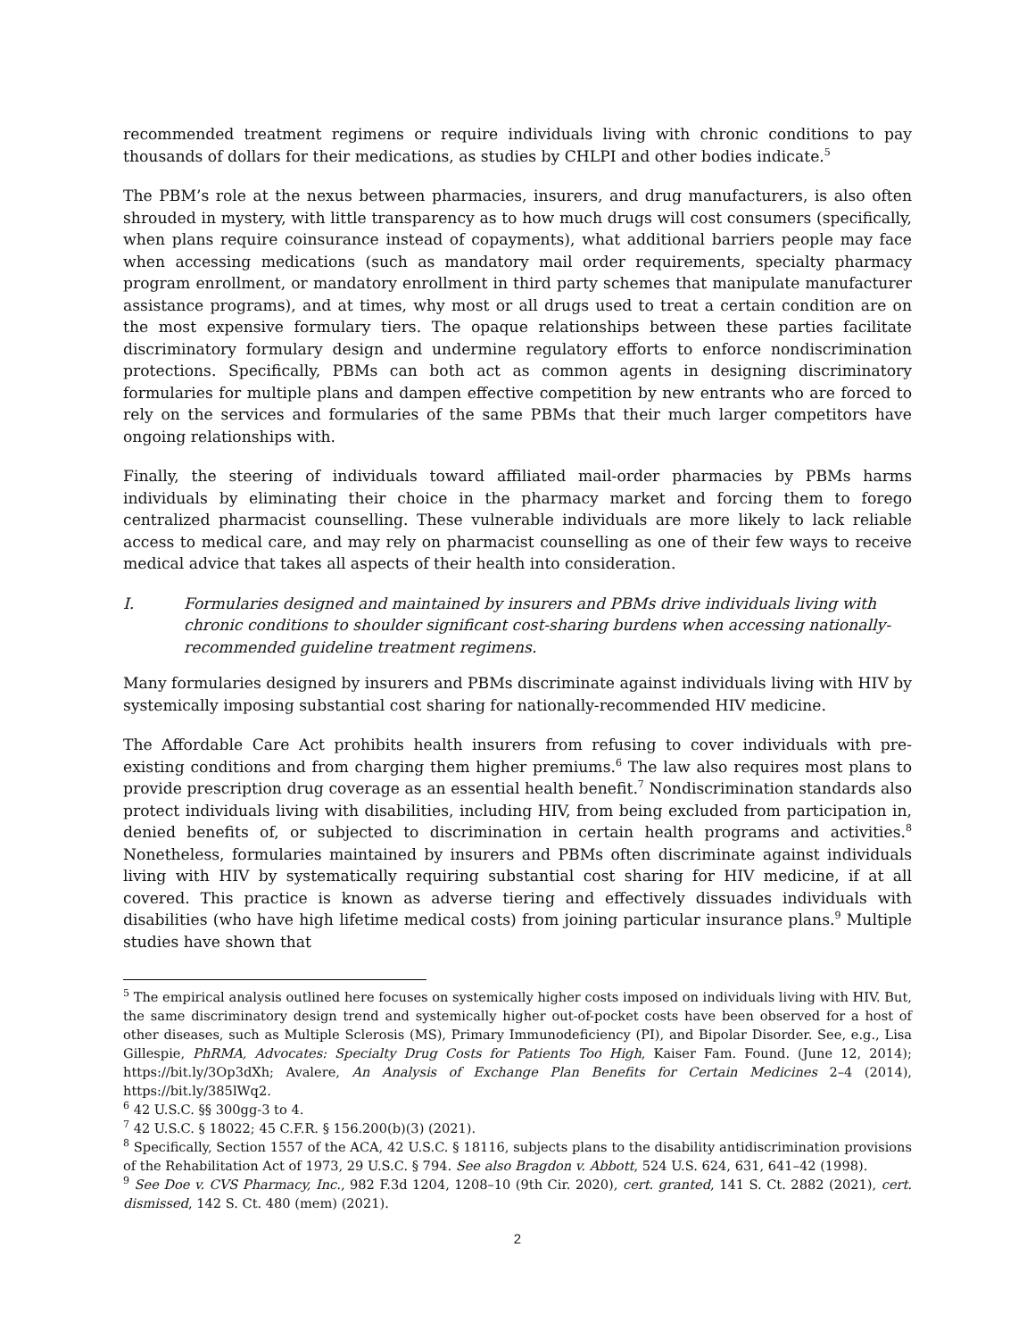recommended treatment regimens or require individuals living with chronic conditions to pay thousands of dollars for their medications, as studies by CHLPI and other bodies indicate.<sup>5</sup>
The PBM’s role at the nexus between pharmacies, insurers, and drug manufacturers, is also often shrouded in mystery, with little transparency as to how much drugs will cost consumers (specifically, when plans require coinsurance instead of copayments), what additional barriers people may face when accessing medications (such as mandatory mail order requirements, specialty pharmacy program enrollment, or mandatory enrollment in third party schemes that manipulate manufacturer assistance programs), and at times, why most or all drugs used to treat a certain condition are on the most expensive formulary tiers. The opaque relationships between these parties facilitate discriminatory formulary design and undermine regulatory efforts to enforce nondiscrimination protections. Specifically, PBMs can both act as common agents in designing discriminatory formularies for multiple plans and dampen effective competition by new entrants who are forced to rely on the services and formularies of the same PBMs that their much larger competitors have ongoing relationships with.
Finally, the steering of individuals toward affiliated mail-order pharmacies by PBMs harms individuals by eliminating their choice in the pharmacy market and forcing them to forego centralized pharmacist counselling. These vulnerable individuals are more likely to lack reliable access to medical care, and may rely on pharmacist counselling as one of their few ways to receive medical advice that takes all aspects of their health into consideration.
I. Formularies designed and maintained by insurers and PBMs drive individuals living with chronic conditions to shoulder significant cost-sharing burdens when accessing nationally-recommended guideline treatment regimens.
Many formularies designed by insurers and PBMs discriminate against individuals living with HIV by systemically imposing substantial cost sharing for nationally-recommended HIV medicine.
The Affordable Care Act prohibits health insurers from refusing to cover individuals with pre-existing conditions and from charging them higher premiums.<sup>6</sup> The law also requires most plans to provide prescription drug coverage as an essential health benefit.<sup>7</sup> Nondiscrimination standards also protect individuals living with disabilities, including HIV, from being excluded from participation in, denied benefits of, or subjected to discrimination in certain health programs and activities.<sup>8</sup> Nonetheless, formularies maintained by insurers and PBMs often discriminate against individuals living with HIV by systematically requiring substantial cost sharing for HIV medicine, if at all covered. This practice is known as adverse tiering and effectively dissuades individuals with disabilities (who have high lifetime medical costs) from joining particular insurance plans.<sup>9</sup> Multiple studies have shown that
<sup>5</sup> The empirical analysis outlined here focuses on systemically higher costs imposed on individuals living with HIV. But, the same discriminatory design trend and systemically higher out-of-pocket costs have been observed for a host of other diseases, such as Multiple Sclerosis (MS), Primary Immunodeficiency (PI), and Bipolar Disorder. See, e.g., Lisa Gillespie, PhRMA, Advocates: Specialty Drug Costs for Patients Too High, Kaiser Fam. Found. (June 12, 2014); https://bit.ly/3Op3dXh; Avalere, An Analysis of Exchange Plan Benefits for Certain Medicines 2–4 (2014), https://bit.ly/385lWq2.
<sup>6</sup> 42 U.S.C. §§ 300gg-3 to 4.
<sup>7</sup> 42 U.S.C. § 18022; 45 C.F.R. § 156.200(b)(3) (2021).
<sup>8</sup> Specifically, Section 1557 of the ACA, 42 U.S.C. § 18116, subjects plans to the disability antidiscrimination provisions of the Rehabilitation Act of 1973, 29 U.S.C. § 794. See also Bragdon v. Abbott, 524 U.S. 624, 631, 641–42 (1998).
<sup>9</sup> See Doe v. CVS Pharmacy, Inc., 982 F.3d 1204, 1208–10 (9th Cir. 2020), cert. granted, 141 S. Ct. 2882 (2021), cert. dismissed, 142 S. Ct. 480 (mem) (2021).
2